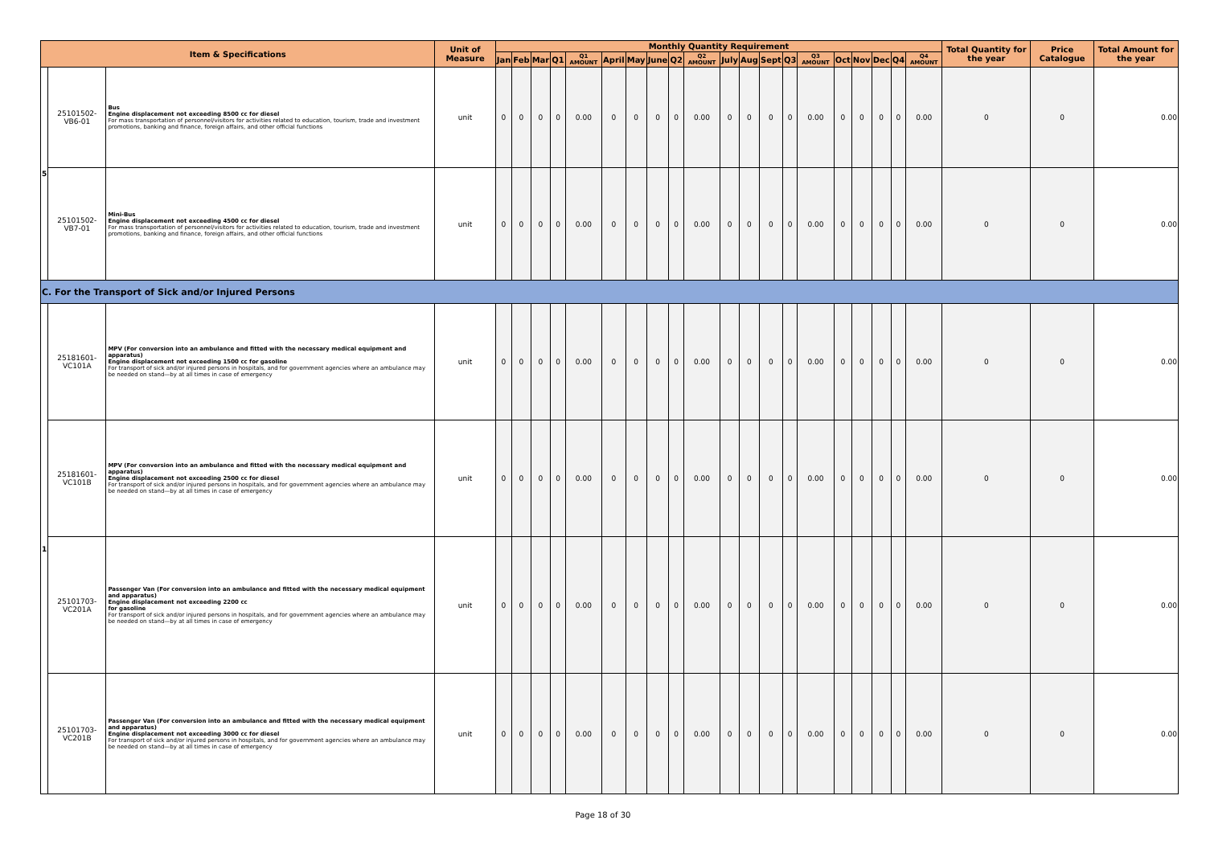| Item & Specifications | | | Unit of Measure | Monthly Quantity Requirement | | | | | | | | | | | | | | | | | | | | Total Quantity for the year | Price Catalogue | Total Amount for the year |
| --- | --- | --- | --- | --- | --- | --- | --- | --- | --- | --- | --- | --- | --- | --- | --- | --- | --- | --- | --- | --- | --- | --- | --- | --- | --- | --- |
| | | | | Jan | Feb | Mar | Q1 | Q1 AMOUNT | April | May | June | Q2 | Q2 AMOUNT | July | Aug | Sept | Q3 | Q3 AMOUNT | Oct | Nov | Dec | Q4 | Q4 AMOUNT | | | |
| 5 | 25101502-VB6-01 | Bus Engine displacement not exceeding 8500 cc for diesel For mass transportation of personnel/visitors for activities related to education, tourism, trade and investment promotions, banking and finance, foreign affairs, and other official functions | unit | 0 | 0 | 0 | 0 | 0.00 | 0 | 0 | 0 | 0 | 0.00 | 0 | 0 | 0 | 0 | 0.00 | 0 | 0 | 0 | 0 | 0.00 | 0 | 0 | 0.00 |
| | 25101502-VB7-01 | Mini-Bus Engine displacement not exceeding 4500 cc for diesel For mass transportation of personnel/visitors for activities related to education, tourism, trade and investment promotions, banking and finance, foreign affairs, and other official functions | unit | 0 | 0 | 0 | 0 | 0.00 | 0 | 0 | 0 | 0 | 0.00 | 0 | 0 | 0 | 0 | 0.00 | 0 | 0 | 0 | 0 | 0.00 | 0 | 0 | 0.00 |
| C. For the Transport of Sick and/or Injured Persons | | | | | | | | | | | | | | | | | | | | | | | | | | |
| 1 | 25181601-VC101A | MPV (For conversion into an ambulance and fitted with the necessary medical equipment and apparatus) Engine displacement not exceeding 1500 cc for gasoline For transport of sick and/or injured persons in hospitals, and for government agencies where an ambulance may be needed on stand—by at all times in case of emergency | unit | 0 | 0 | 0 | 0 | 0.00 | 0 | 0 | 0 | 0 | 0.00 | 0 | 0 | 0 | 0 | 0.00 | 0 | 0 | 0 | 0 | 0.00 | 0 | 0 | 0.00 |
| | 25181601-VC101B | MPV (For conversion into an ambulance and fitted with the necessary medical equipment and apparatus) Engine displacement not exceeding 2500 cc for diesel For transport of sick and/or injured persons in hospitals, and for government agencies where an ambulance may be needed on stand—by at all times in case of emergency | unit | 0 | 0 | 0 | 0 | 0.00 | 0 | 0 | 0 | 0 | 0.00 | 0 | 0 | 0 | 0 | 0.00 | 0 | 0 | 0 | 0 | 0.00 | 0 | 0 | 0.00 |
| | 25101703-VC201A | Passenger Van (For conversion into an ambulance and fitted with the necessary medical equipment and apparatus) Engine displacement not exceeding 2200 cc for gasoline For transport of sick and/or injured persons in hospitals, and for government agencies where an ambulance may be needed on stand—by at all times in case of emergency | unit | 0 | 0 | 0 | 0 | 0.00 | 0 | 0 | 0 | 0 | 0.00 | 0 | 0 | 0 | 0 | 0.00 | 0 | 0 | 0 | 0 | 0.00 | 0 | 0 | 0.00 |
| | 25101703-VC201B | Passenger Van (For conversion into an ambulance and fitted with the necessary medical equipment and apparatus) Engine displacement not exceeding 3000 cc for diesel For transport of sick and/or injured persons in hospitals, and for government agencies where an ambulance may be needed on stand—by at all times in case of emergency | unit | 0 | 0 | 0 | 0 | 0.00 | 0 | 0 | 0 | 0 | 0.00 | 0 | 0 | 0 | 0 | 0.00 | 0 | 0 | 0 | 0 | 0.00 | 0 | 0 | 0.00 |
Page 18 of 30